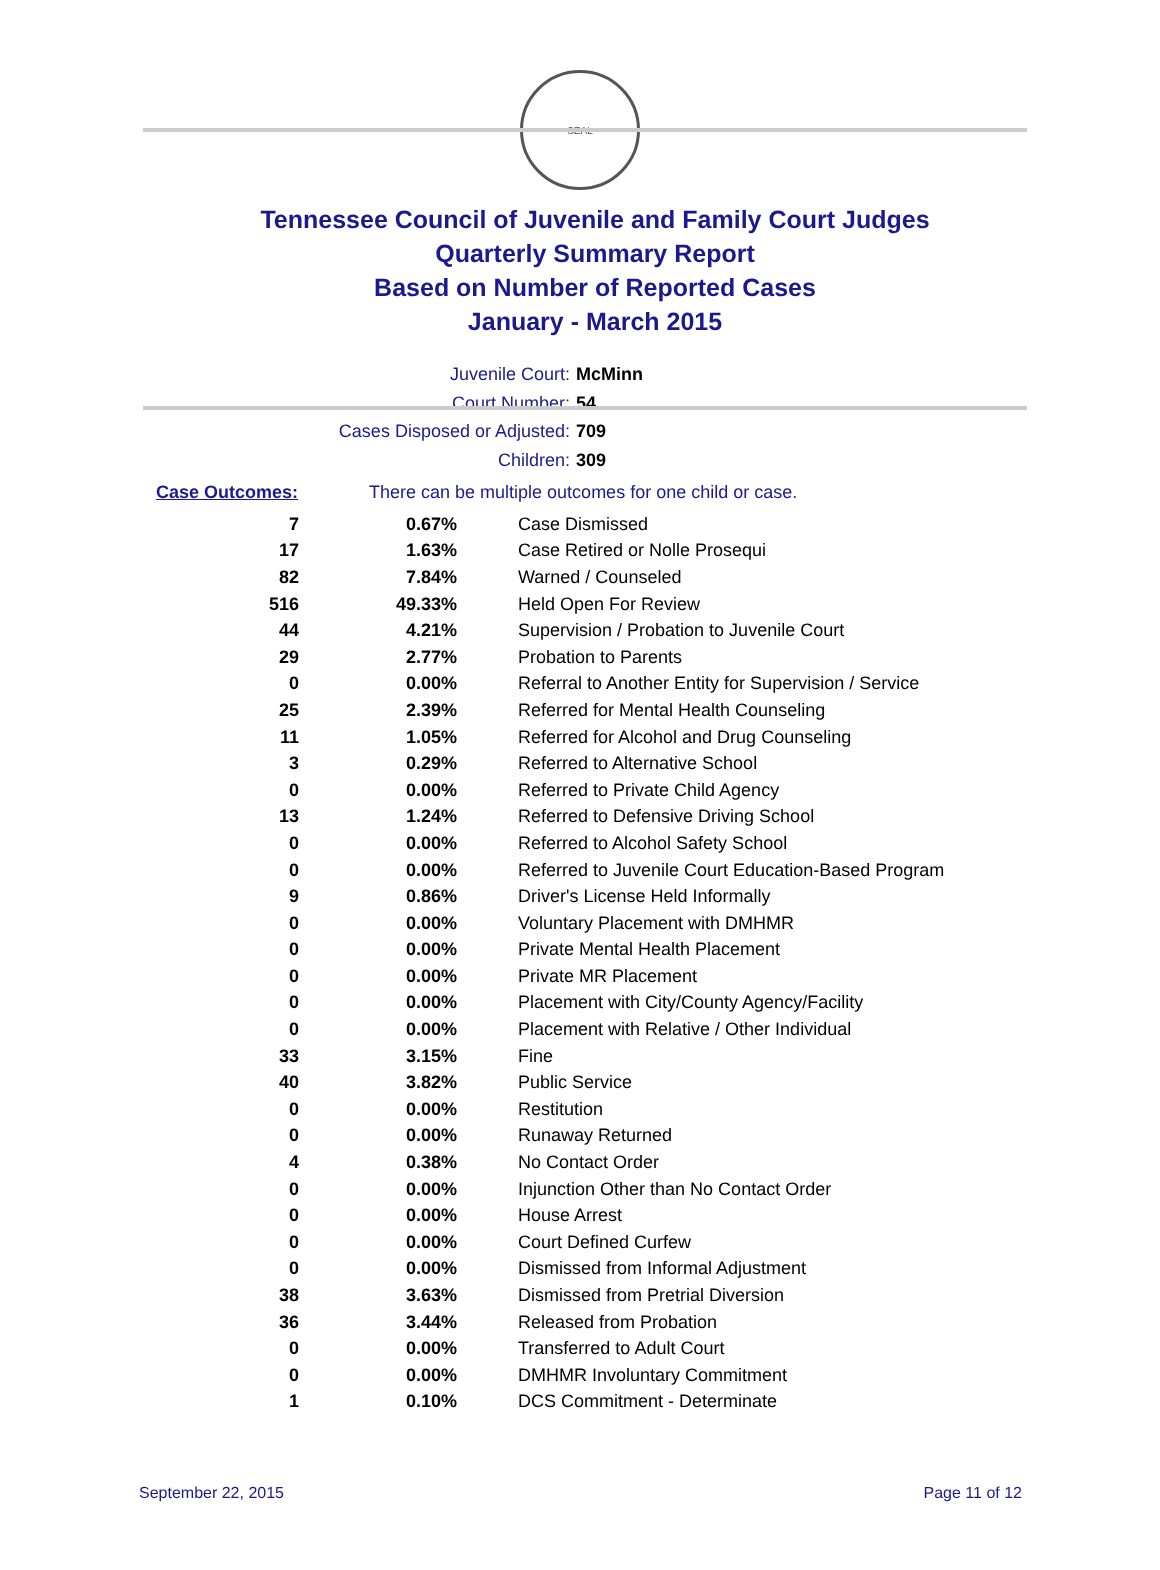SEAL
Tennessee Council of Juvenile and Family Court Judges
Quarterly Summary Report
Based on Number of Reported Cases
January - March 2015
Juvenile Court: McMinn
Court Number: 54
Cases Disposed or Adjusted: 709
Children: 309
Case Outcomes: There can be multiple outcomes for one child or case.
| 7 | 0.67% | Case Dismissed |
| 17 | 1.63% | Case Retired or Nolle Prosequi |
| 82 | 7.84% | Warned / Counseled |
| 516 | 49.33% | Held Open For Review |
| 44 | 4.21% | Supervision / Probation to Juvenile Court |
| 29 | 2.77% | Probation to Parents |
| 0 | 0.00% | Referral to Another Entity for Supervision / Service |
| 25 | 2.39% | Referred for Mental Health Counseling |
| 11 | 1.05% | Referred for Alcohol and Drug Counseling |
| 3 | 0.29% | Referred to Alternative School |
| 0 | 0.00% | Referred to Private Child Agency |
| 13 | 1.24% | Referred to Defensive Driving School |
| 0 | 0.00% | Referred to Alcohol Safety School |
| 0 | 0.00% | Referred to Juvenile Court Education-Based Program |
| 9 | 0.86% | Driver's License Held Informally |
| 0 | 0.00% | Voluntary Placement with DMHMR |
| 0 | 0.00% | Private Mental Health Placement |
| 0 | 0.00% | Private MR Placement |
| 0 | 0.00% | Placement with City/County Agency/Facility |
| 0 | 0.00% | Placement with Relative / Other Individual |
| 33 | 3.15% | Fine |
| 40 | 3.82% | Public Service |
| 0 | 0.00% | Restitution |
| 0 | 0.00% | Runaway Returned |
| 4 | 0.38% | No Contact Order |
| 0 | 0.00% | Injunction Other than No Contact Order |
| 0 | 0.00% | House Arrest |
| 0 | 0.00% | Court Defined Curfew |
| 0 | 0.00% | Dismissed from Informal Adjustment |
| 38 | 3.63% | Dismissed from Pretrial Diversion |
| 36 | 3.44% | Released from Probation |
| 0 | 0.00% | Transferred to Adult Court |
| 0 | 0.00% | DMHMR Involuntary Commitment |
| 1 | 0.10% | DCS Commitment - Determinate |
September 22, 2015 Page 11 of 12